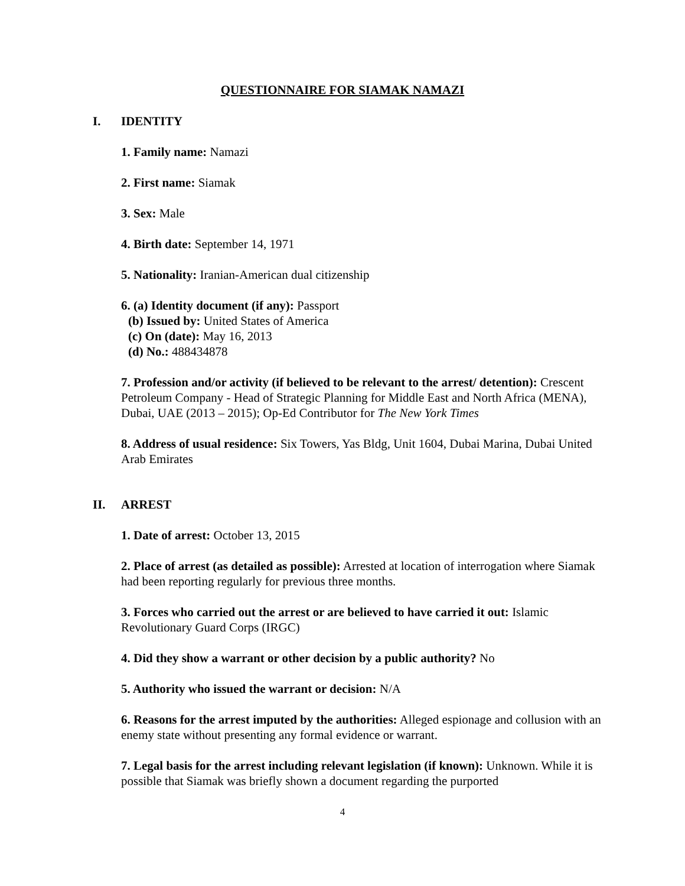QUESTIONNAIRE FOR SIAMAK NAMAZI
I. IDENTITY
1. Family name: Namazi
2. First name: Siamak
3. Sex: Male
4. Birth date: September 14, 1971
5. Nationality: Iranian-American dual citizenship
6. (a) Identity document (if any): Passport
(b) Issued by: United States of America
(c) On (date): May 16, 2013
(d) No.: 488434878
7. Profession and/or activity (if believed to be relevant to the arrest/ detention): Crescent Petroleum Company - Head of Strategic Planning for Middle East and North Africa (MENA), Dubai, UAE (2013 – 2015); Op-Ed Contributor for The New York Times
8. Address of usual residence: Six Towers, Yas Bldg, Unit 1604, Dubai Marina, Dubai United Arab Emirates
II. ARREST
1. Date of arrest: October 13, 2015
2. Place of arrest (as detailed as possible): Arrested at location of interrogation where Siamak had been reporting regularly for previous three months.
3. Forces who carried out the arrest or are believed to have carried it out: Islamic Revolutionary Guard Corps (IRGC)
4. Did they show a warrant or other decision by a public authority? No
5. Authority who issued the warrant or decision: N/A
6. Reasons for the arrest imputed by the authorities: Alleged espionage and collusion with an enemy state without presenting any formal evidence or warrant.
7. Legal basis for the arrest including relevant legislation (if known): Unknown. While it is possible that Siamak was briefly shown a document regarding the purported
4